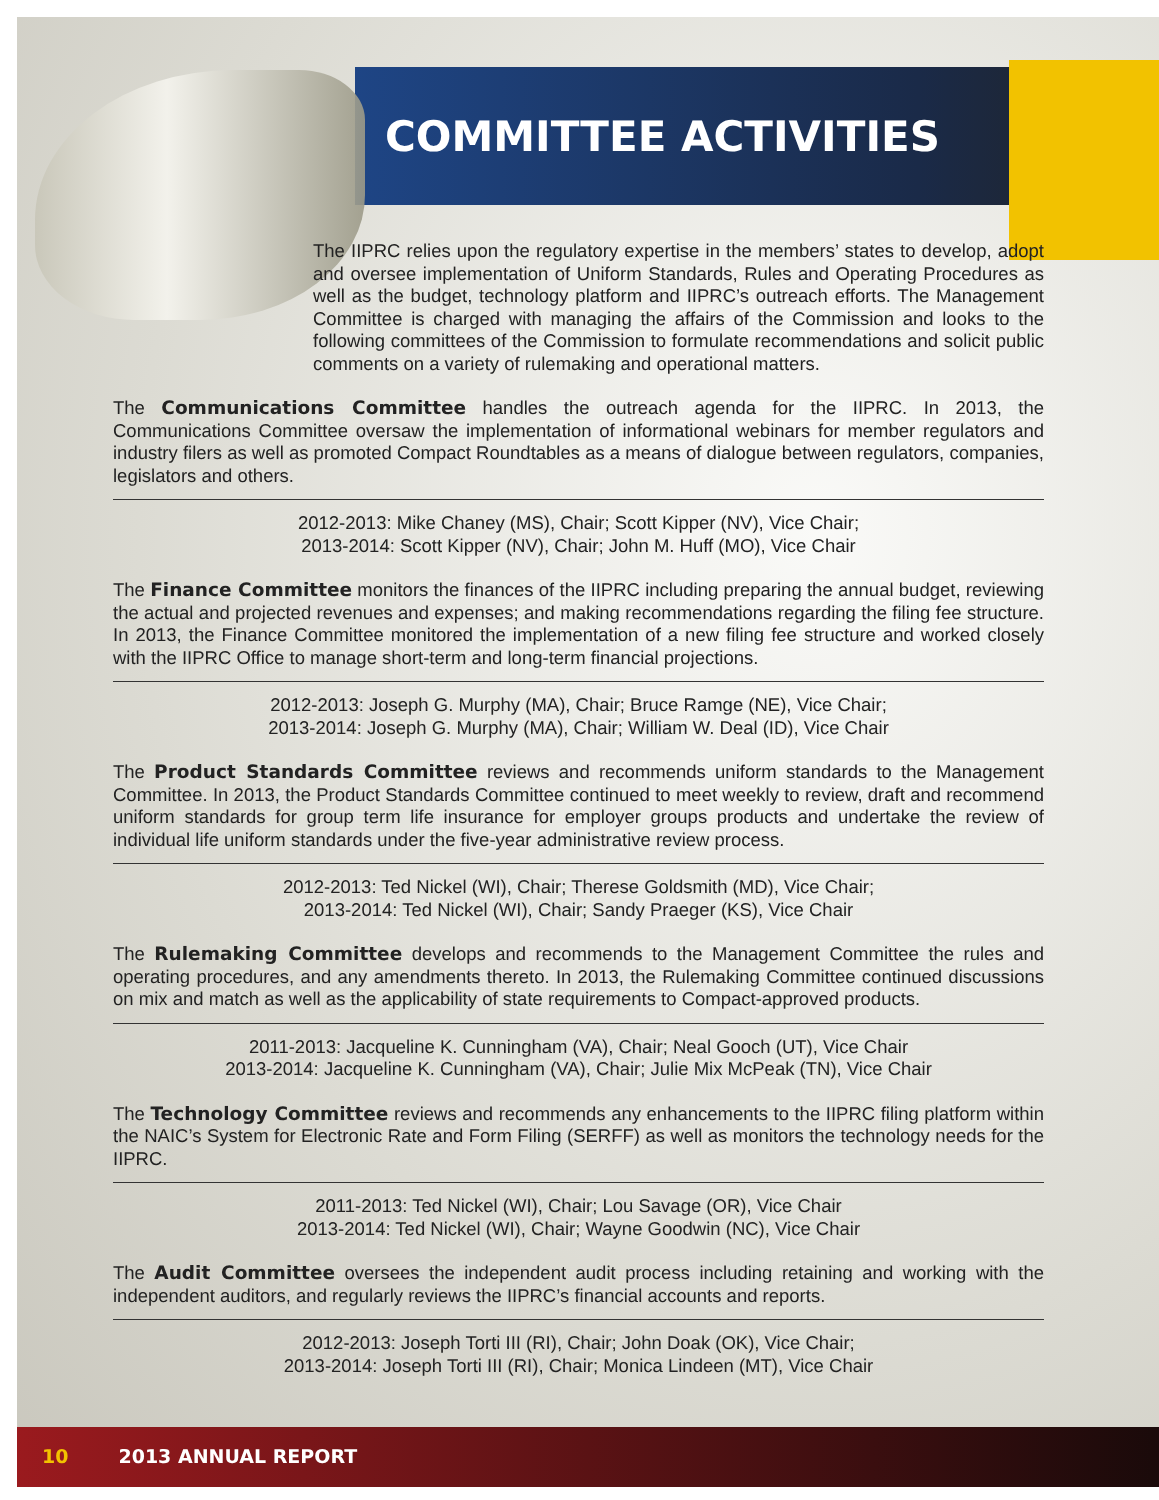COMMITTEE ACTIVITIES
The IIPRC relies upon the regulatory expertise in the members’ states to develop, adopt and oversee implementation of Uniform Standards, Rules and Operating Procedures as well as the budget, technology platform and IIPRC’s outreach efforts. The Management Committee is charged with managing the affairs of the Commission and looks to the following committees of the Commission to formulate recommendations and solicit public comments on a variety of rulemaking and operational matters.
The Communications Committee handles the outreach agenda for the IIPRC. In 2013, the Communications Committee oversaw the implementation of informational webinars for member regulators and industry filers as well as promoted Compact Roundtables as a means of dialogue between regulators, companies, legislators and others.
2012-2013: Mike Chaney (MS), Chair; Scott Kipper (NV), Vice Chair;
2013-2014: Scott Kipper (NV), Chair; John M. Huff (MO), Vice Chair
The Finance Committee monitors the finances of the IIPRC including preparing the annual budget, reviewing the actual and projected revenues and expenses; and making recommendations regarding the filing fee structure. In 2013, the Finance Committee monitored the implementation of a new filing fee structure and worked closely with the IIPRC Office to manage short-term and long-term financial projections.
2012-2013: Joseph G. Murphy (MA), Chair; Bruce Ramge (NE), Vice Chair;
2013-2014: Joseph G. Murphy (MA), Chair; William W. Deal (ID), Vice Chair
The Product Standards Committee reviews and recommends uniform standards to the Management Committee. In 2013, the Product Standards Committee continued to meet weekly to review, draft and recommend uniform standards for group term life insurance for employer groups products and undertake the review of individual life uniform standards under the five-year administrative review process.
2012-2013: Ted Nickel (WI), Chair; Therese Goldsmith (MD), Vice Chair;
2013-2014: Ted Nickel (WI), Chair; Sandy Praeger (KS), Vice Chair
The Rulemaking Committee develops and recommends to the Management Committee the rules and operating procedures, and any amendments thereto. In 2013, the Rulemaking Committee continued discussions on mix and match as well as the applicability of state requirements to Compact-approved products.
2011-2013: Jacqueline K. Cunningham (VA), Chair; Neal Gooch (UT), Vice Chair
2013-2014: Jacqueline K. Cunningham (VA), Chair; Julie Mix McPeak (TN), Vice Chair
The Technology Committee reviews and recommends any enhancements to the IIPRC filing platform within the NAIC’s System for Electronic Rate and Form Filing (SERFF) as well as monitors the technology needs for the IIPRC.
2011-2013: Ted Nickel (WI), Chair; Lou Savage (OR), Vice Chair
2013-2014: Ted Nickel (WI), Chair; Wayne Goodwin (NC), Vice Chair
The Audit Committee oversees the independent audit process including retaining and working with the independent auditors, and regularly reviews the IIPRC’s financial accounts and reports.
2012-2013: Joseph Torti III (RI), Chair; John Doak (OK), Vice Chair;
2013-2014: Joseph Torti III (RI), Chair; Monica Lindeen (MT), Vice Chair
10 2013 ANNUAL REPORT